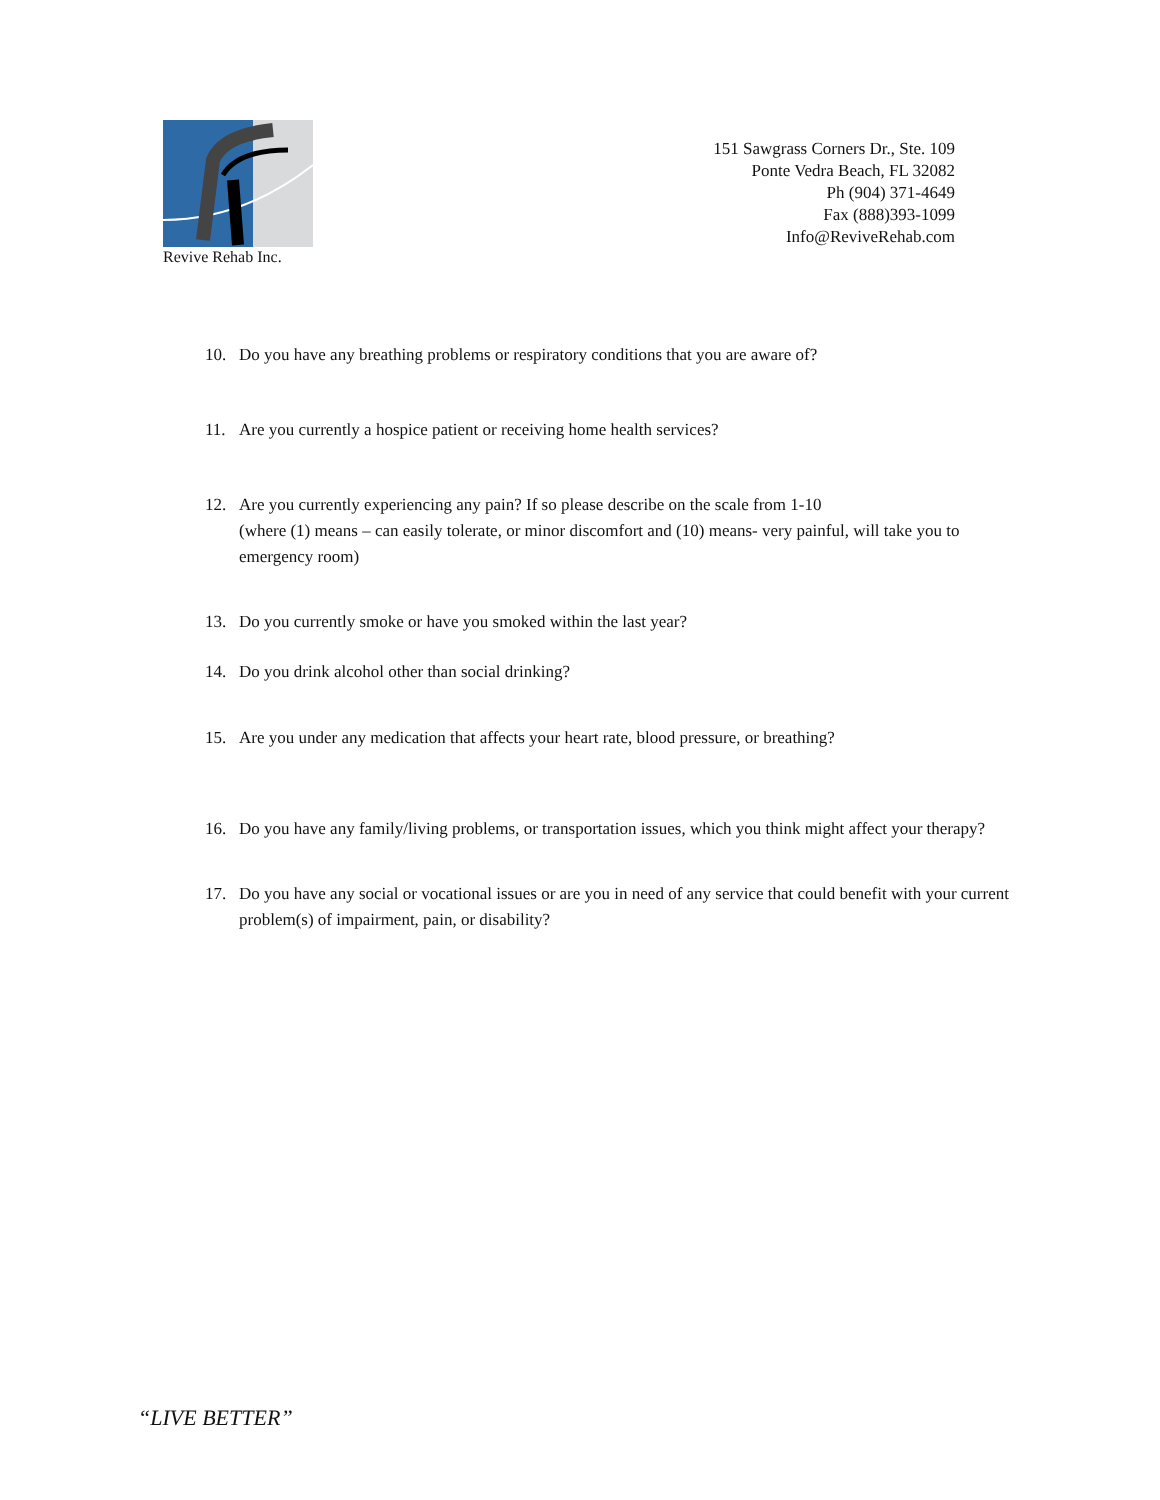Revive Rehab Inc.
151 Sawgrass Corners Dr., Ste. 109
Ponte Vedra Beach, FL 32082
Ph (904) 371-4649
Fax (888)393-1099
Info@ReviveRehab.com
10. Do you have any breathing problems or respiratory conditions that you are aware of?
11. Are you currently a hospice patient or receiving home health services?
12. Are you currently experiencing any pain? If so please describe on the scale from 1-10
(where (1) means – can easily tolerate, or minor discomfort and (10) means- very painful, will take you to emergency room)
13. Do you currently smoke or have you smoked within the last year?
14. Do you drink alcohol other than social drinking?
15. Are you under any medication that affects your heart rate, blood pressure, or breathing?
16. Do you have any family/living problems, or transportation issues, which you think might affect your therapy?
17. Do you have any social or vocational issues or are you in need of any service that could benefit with your current problem(s) of impairment, pain, or disability?
“LIVE BETTER”